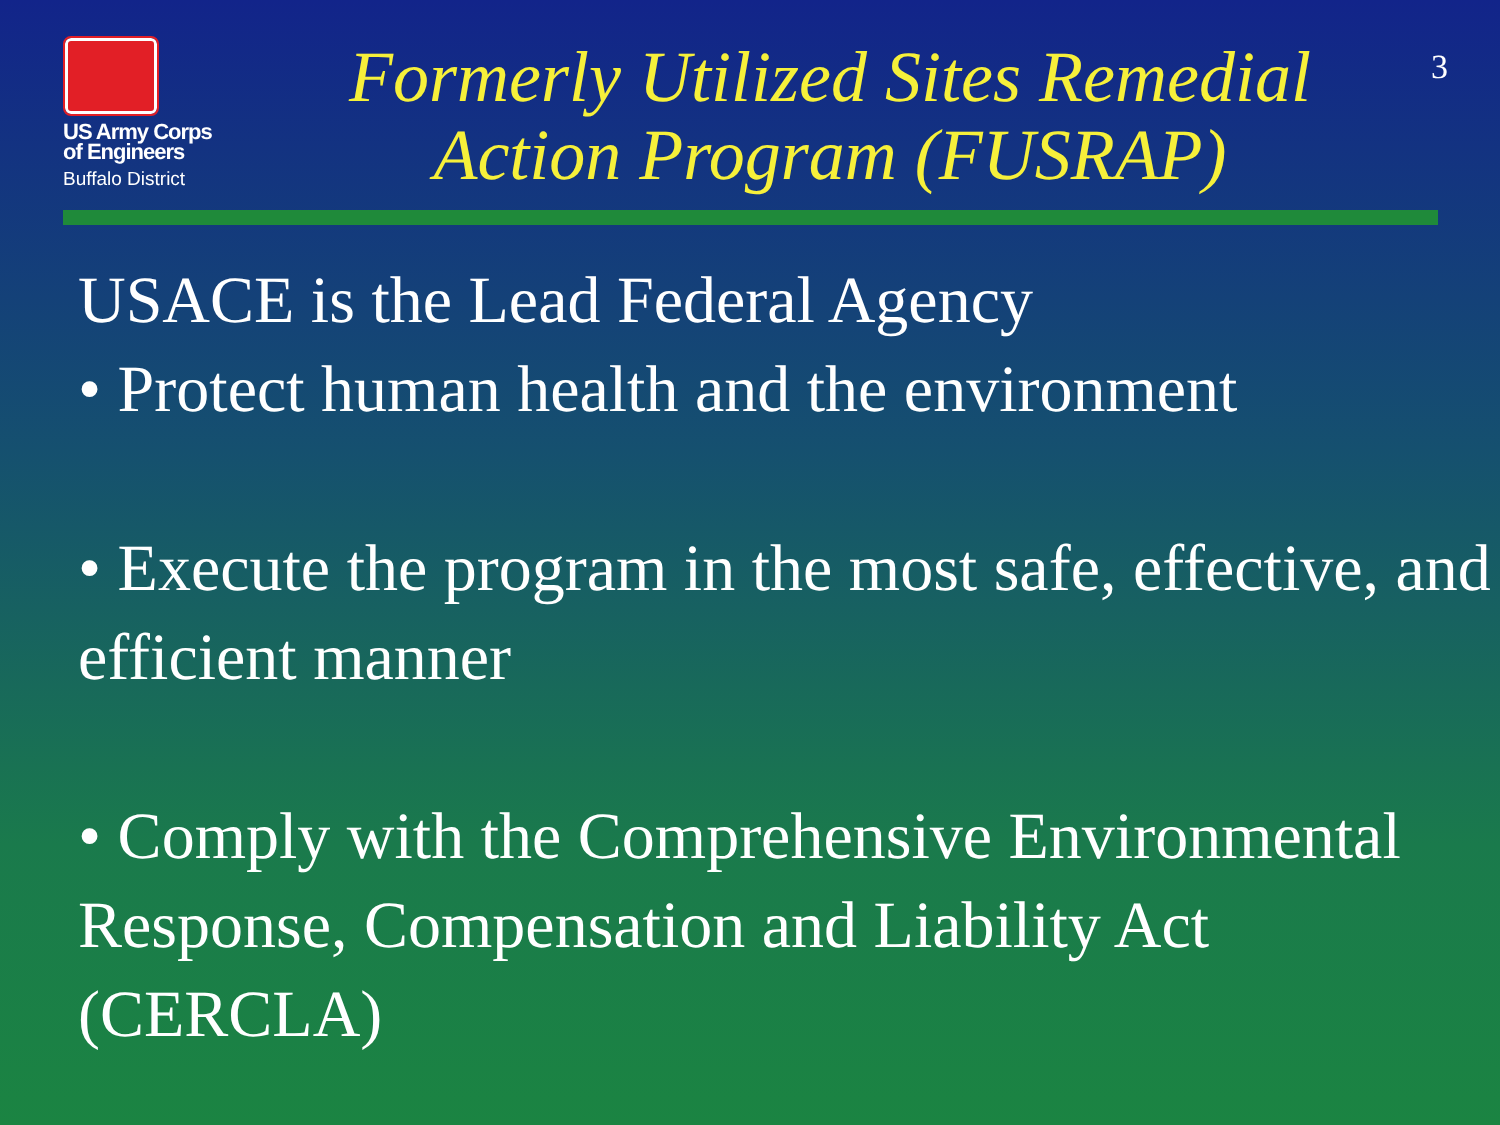US Army Corps
of Engineers
Buffalo District
Formerly Utilized Sites Remedial Action Program (FUSRAP)
3
USACE is the Lead Federal Agency
• Protect human health and the environment
• Execute the program in the most safe, effective, and efficient manner
• Comply with the Comprehensive Environmental Response, Compensation and Liability Act (CERCLA)